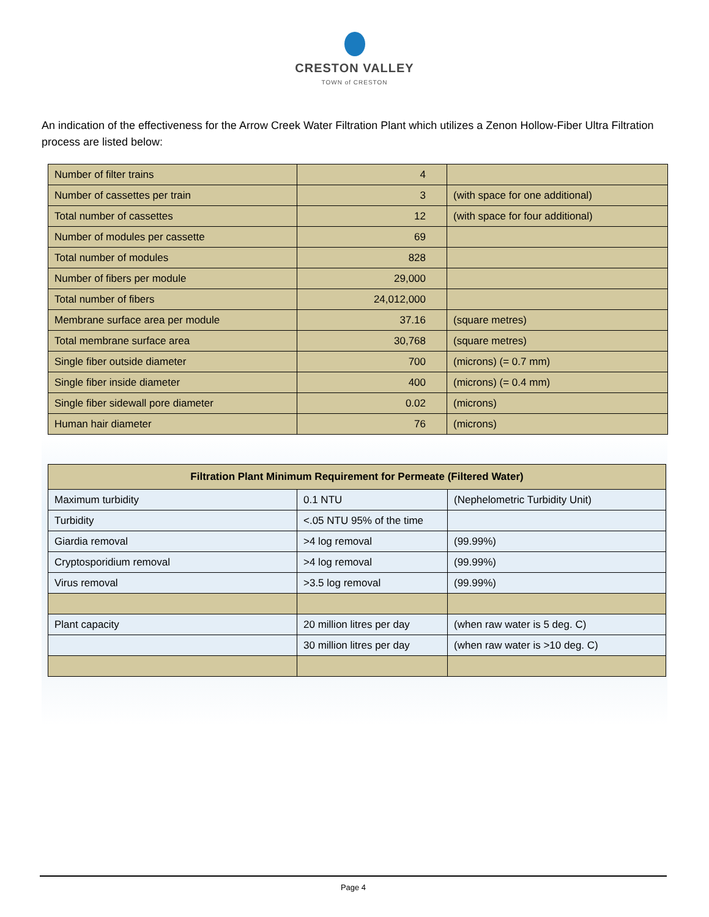CRESTON VALLEY
TOWN of CRESTON
An indication of the effectiveness for the Arrow Creek Water Filtration Plant which utilizes a Zenon Hollow-Fiber Ultra Filtration process are listed below:
| Number of filter trains | 4 | |
| Number of cassettes per train | 3 | (with space for one additional) |
| Total number of cassettes | 12 | (with space for four additional) |
| Number of modules per cassette | 69 | |
| Total number of modules | 828 | |
| Number of fibers per module | 29,000 | |
| Total number of fibers | 24,012,000 | |
| Membrane surface area per module | 37.16 | (square metres) |
| Total membrane surface area | 30,768 | (square metres) |
| Single fiber outside diameter | 700 | (microns) (= 0.7 mm) |
| Single fiber inside diameter | 400 | (microns) (= 0.4 mm) |
| Single fiber sidewall pore diameter | 0.02 | (microns) |
| Human hair diameter | 76 | (microns) |
| Filtration Plant Minimum Requirement for Permeate (Filtered Water) | | |
| --- | --- | --- |
| Maximum turbidity | 0.1 NTU | (Nephelometric Turbidity Unit) |
| Turbidity | <.05 NTU 95% of the time | |
| Giardia removal | >4 log removal | (99.99%) |
| Cryptosporidium removal | >4 log removal | (99.99%) |
| Virus removal | >3.5 log removal | (99.99%) |
| Plant capacity | 20 million litres per day | (when raw water is 5 deg. C) |
| | 30 million litres per day | (when raw water is >10 deg. C) |
Page 4